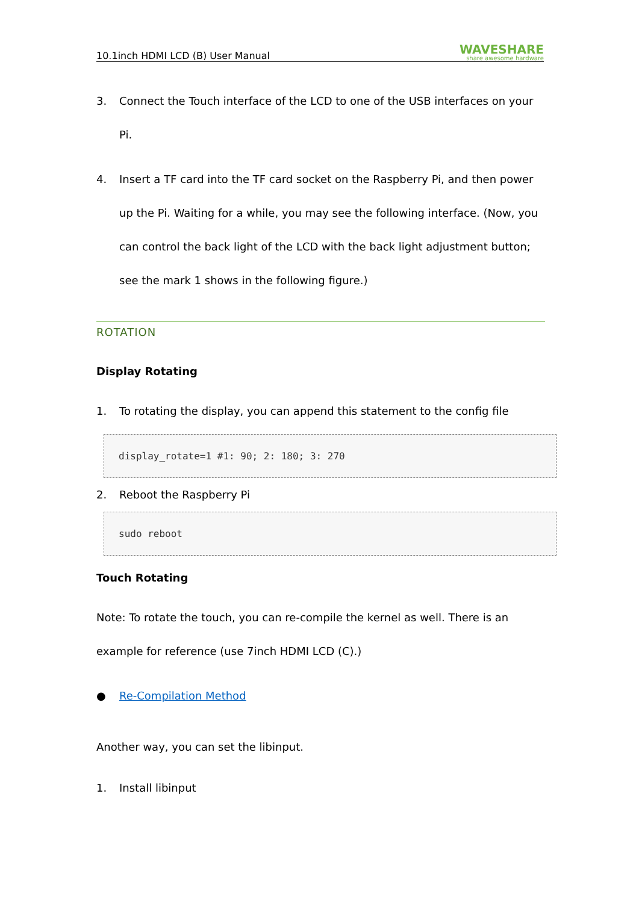10.1inch HDMI LCD (B) User Manual WAVESHARE
share awesome hardware
3. Connect the Touch interface of the LCD to one of the USB interfaces on your Pi.
4. Insert a TF card into the TF card socket on the Raspberry Pi, and then power up the Pi. Waiting for a while, you may see the following interface. (Now, you can control the back light of the LCD with the back light adjustment button; see the mark 1 shows in the following figure.)
ROTATION
Display Rotating
1. To rotating the display, you can append this statement to the config file
display_rotate=1 #1: 90; 2: 180; 3: 270
2. Reboot the Raspberry Pi
sudo reboot
Touch Rotating
Note: To rotate the touch, you can re-compile the kernel as well. There is an example for reference (use 7inch HDMI LCD (C).)
● Re-Compilation Method
Another way, you can set the libinput.
1. Install libinput